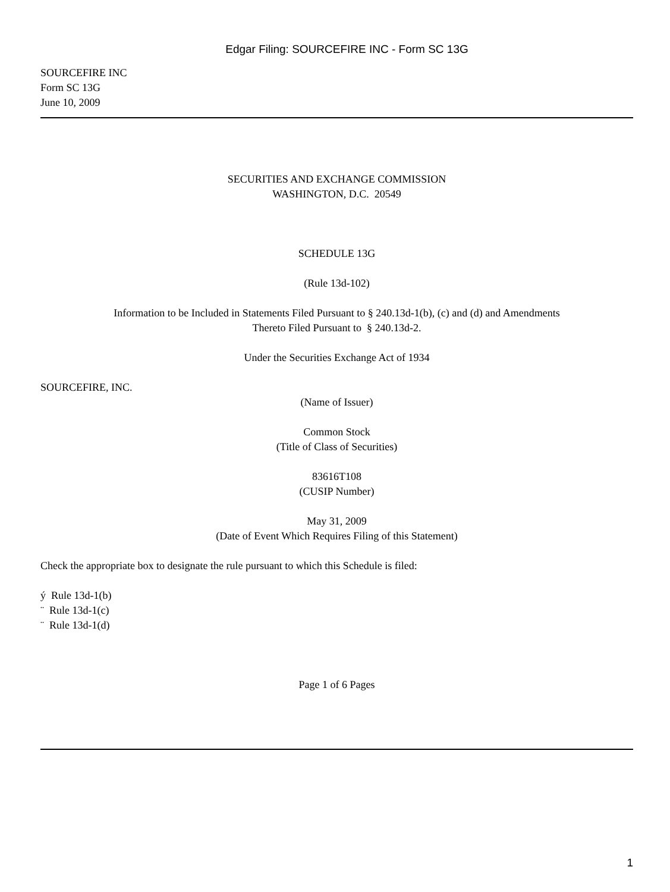Edgar Filing: SOURCEFIRE INC - Form SC 13G
SOURCEFIRE INC
Form SC 13G
June 10, 2009
SECURITIES AND EXCHANGE COMMISSION
WASHINGTON, D.C. 20549
SCHEDULE 13G
(Rule 13d-102)
Information to be Included in Statements Filed Pursuant to § 240.13d-1(b), (c) and (d) and Amendments
Thereto Filed Pursuant to § 240.13d-2.
Under the Securities Exchange Act of 1934
SOURCEFIRE, INC.
(Name of Issuer)
Common Stock
(Title of Class of Securities)
83616T108
(CUSIP Number)
May 31, 2009
(Date of Event Which Requires Filing of this Statement)
Check the appropriate box to designate the rule pursuant to which this Schedule is filed:
ý Rule 13d-1(b)
¨ Rule 13d-1(c)
¨ Rule 13d-1(d)
Page 1 of 6 Pages
1